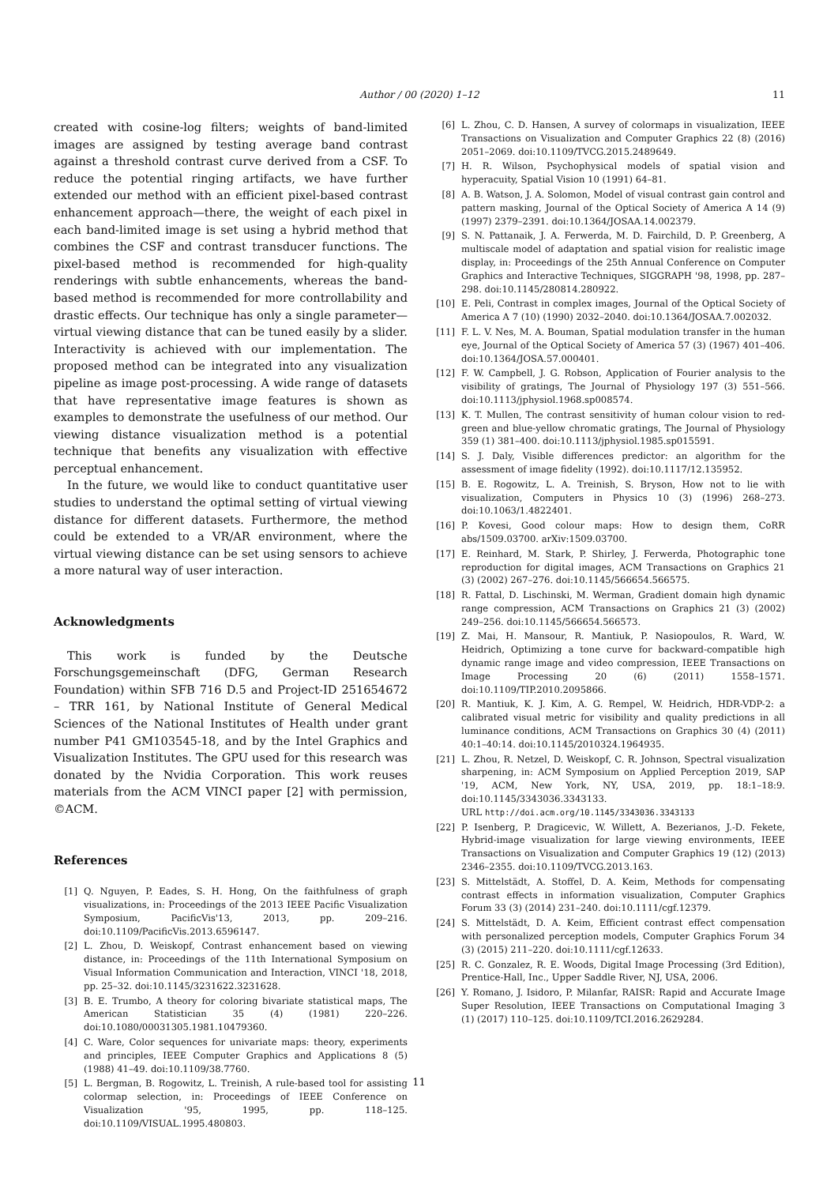Author / 00 (2020) 1–12
11
created with cosine-log filters; weights of band-limited images are assigned by testing average band contrast against a threshold contrast curve derived from a CSF. To reduce the potential ringing artifacts, we have further extended our method with an efficient pixel-based contrast enhancement approach—there, the weight of each pixel in each band-limited image is set using a hybrid method that combines the CSF and contrast transducer functions. The pixel-based method is recommended for high-quality renderings with subtle enhancements, whereas the band-based method is recommended for more controllability and drastic effects. Our technique has only a single parameter—virtual viewing distance that can be tuned easily by a slider. Interactivity is achieved with our implementation. The proposed method can be integrated into any visualization pipeline as image post-processing. A wide range of datasets that have representative image features is shown as examples to demonstrate the usefulness of our method. Our viewing distance visualization method is a potential technique that benefits any visualization with effective perceptual enhancement.
In the future, we would like to conduct quantitative user studies to understand the optimal setting of virtual viewing distance for different datasets. Furthermore, the method could be extended to a VR/AR environment, where the virtual viewing distance can be set using sensors to achieve a more natural way of user interaction.
Acknowledgments
This work is funded by the Deutsche Forschungsgemeinschaft (DFG, German Research Foundation) within SFB 716 D.5 and Project-ID 251654672 – TRR 161, by National Institute of General Medical Sciences of the National Institutes of Health under grant number P41 GM103545-18, and by the Intel Graphics and Visualization Institutes. The GPU used for this research was donated by the Nvidia Corporation. This work reuses materials from the ACM VINCI paper [2] with permission, ©ACM.
References
[1] Q. Nguyen, P. Eades, S. H. Hong, On the faithfulness of graph visualizations, in: Proceedings of the 2013 IEEE Pacific Visualization Symposium, PacificVis'13, 2013, pp. 209–216. doi:10.1109/PacificVis.2013.6596147.
[2] L. Zhou, D. Weiskopf, Contrast enhancement based on viewing distance, in: Proceedings of the 11th International Symposium on Visual Information Communication and Interaction, VINCI '18, 2018, pp. 25–32. doi:10.1145/3231622.3231628.
[3] B. E. Trumbo, A theory for coloring bivariate statistical maps, The American Statistician 35 (4) (1981) 220–226. doi:10.1080/00031305.1981.10479360.
[4] C. Ware, Color sequences for univariate maps: theory, experiments and principles, IEEE Computer Graphics and Applications 8 (5) (1988) 41–49. doi:10.1109/38.7760.
[5] L. Bergman, B. Rogowitz, L. Treinish, A rule-based tool for assisting colormap selection, in: Proceedings of IEEE Conference on Visualization '95, 1995, pp. 118–125. doi:10.1109/VISUAL.1995.480803.
[6] L. Zhou, C. D. Hansen, A survey of colormaps in visualization, IEEE Transactions on Visualization and Computer Graphics 22 (8) (2016) 2051–2069. doi:10.1109/TVCG.2015.2489649.
[7] H. R. Wilson, Psychophysical models of spatial vision and hyperacuity, Spatial Vision 10 (1991) 64–81.
[8] A. B. Watson, J. A. Solomon, Model of visual contrast gain control and pattern masking, Journal of the Optical Society of America A 14 (9) (1997) 2379–2391. doi:10.1364/JOSAA.14.002379.
[9] S. N. Pattanaik, J. A. Ferwerda, M. D. Fairchild, D. P. Greenberg, A multiscale model of adaptation and spatial vision for realistic image display, in: Proceedings of the 25th Annual Conference on Computer Graphics and Interactive Techniques, SIGGRAPH '98, 1998, pp. 287–298. doi:10.1145/280814.280922.
[10] E. Peli, Contrast in complex images, Journal of the Optical Society of America A 7 (10) (1990) 2032–2040. doi:10.1364/JOSAA.7.002032.
[11] F. L. V. Nes, M. A. Bouman, Spatial modulation transfer in the human eye, Journal of the Optical Society of America 57 (3) (1967) 401–406. doi:10.1364/JOSA.57.000401.
[12] F. W. Campbell, J. G. Robson, Application of Fourier analysis to the visibility of gratings, The Journal of Physiology 197 (3) 551–566. doi:10.1113/jphysiol.1968.sp008574.
[13] K. T. Mullen, The contrast sensitivity of human colour vision to red-green and blue-yellow chromatic gratings, The Journal of Physiology 359 (1) 381–400. doi:10.1113/jphysiol.1985.sp015591.
[14] S. J. Daly, Visible differences predictor: an algorithm for the assessment of image fidelity (1992). doi:10.1117/12.135952.
[15] B. E. Rogowitz, L. A. Treinish, S. Bryson, How not to lie with visualization, Computers in Physics 10 (3) (1996) 268–273. doi:10.1063/1.4822401.
[16] P. Kovesi, Good colour maps: How to design them, CoRR abs/1509.03700. arXiv:1509.03700.
[17] E. Reinhard, M. Stark, P. Shirley, J. Ferwerda, Photographic tone reproduction for digital images, ACM Transactions on Graphics 21 (3) (2002) 267–276. doi:10.1145/566654.566575.
[18] R. Fattal, D. Lischinski, M. Werman, Gradient domain high dynamic range compression, ACM Transactions on Graphics 21 (3) (2002) 249–256. doi:10.1145/566654.566573.
[19] Z. Mai, H. Mansour, R. Mantiuk, P. Nasiopoulos, R. Ward, W. Heidrich, Optimizing a tone curve for backward-compatible high dynamic range image and video compression, IEEE Transactions on Image Processing 20 (6) (2011) 1558–1571. doi:10.1109/TIP.2010.2095866.
[20] R. Mantiuk, K. J. Kim, A. G. Rempel, W. Heidrich, HDR-VDP-2: a calibrated visual metric for visibility and quality predictions in all luminance conditions, ACM Transactions on Graphics 30 (4) (2011) 40:1–40:14. doi:10.1145/2010324.1964935.
[21] L. Zhou, R. Netzel, D. Weiskopf, C. R. Johnson, Spectral visualization sharpening, in: ACM Symposium on Applied Perception 2019, SAP '19, ACM, New York, NY, USA, 2019, pp. 18:1–18:9. doi:10.1145/3343036.3343133.
URL http://doi.acm.org/10.1145/3343036.3343133
[22] P. Isenberg, P. Dragicevic, W. Willett, A. Bezerianos, J.-D. Fekete, Hybrid-image visualization for large viewing environments, IEEE Transactions on Visualization and Computer Graphics 19 (12) (2013) 2346–2355. doi:10.1109/TVCG.2013.163.
[23] S. Mittelstädt, A. Stoffel, D. A. Keim, Methods for compensating contrast effects in information visualization, Computer Graphics Forum 33 (3) (2014) 231–240. doi:10.1111/cgf.12379.
[24] S. Mittelstädt, D. A. Keim, Efficient contrast effect compensation with personalized perception models, Computer Graphics Forum 34 (3) (2015) 211–220. doi:10.1111/cgf.12633.
[25] R. C. Gonzalez, R. E. Woods, Digital Image Processing (3rd Edition), Prentice-Hall, Inc., Upper Saddle River, NJ, USA, 2006.
[26] Y. Romano, J. Isidoro, P. Milanfar, RAISR: Rapid and Accurate Image Super Resolution, IEEE Transactions on Computational Imaging 3 (1) (2017) 110–125. doi:10.1109/TCI.2016.2629284.
11